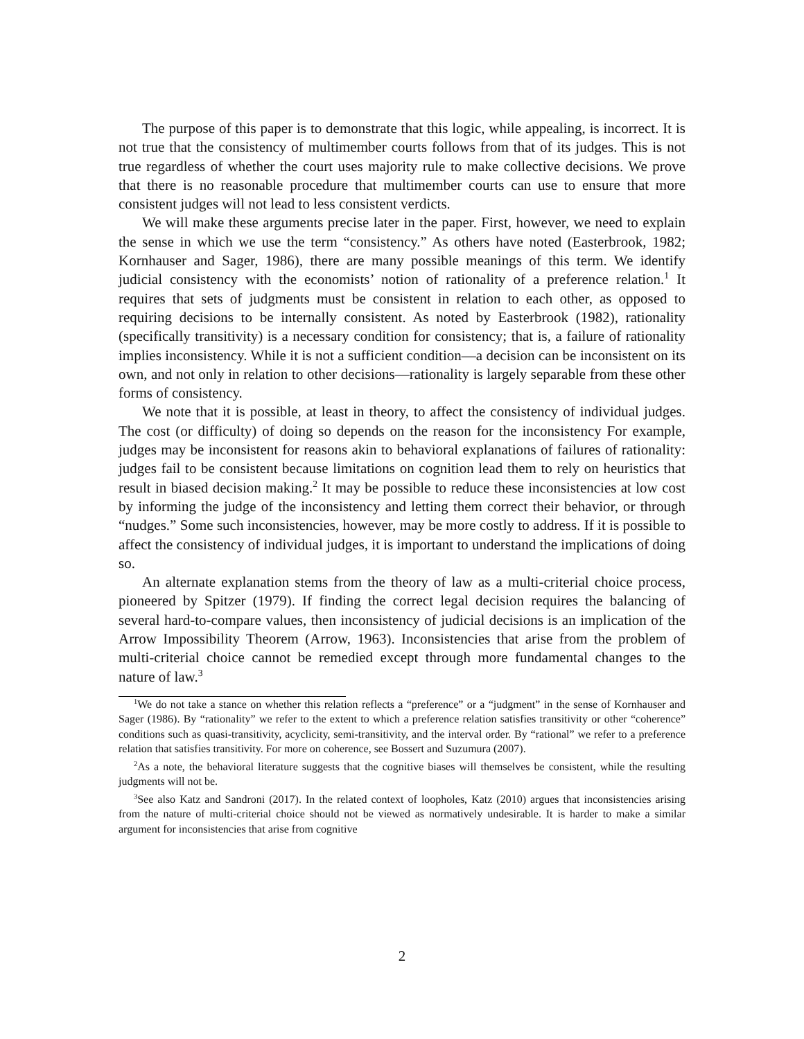The purpose of this paper is to demonstrate that this logic, while appealing, is incorrect. It is not true that the consistency of multimember courts follows from that of its judges. This is not true regardless of whether the court uses majority rule to make collective decisions. We prove that there is no reasonable procedure that multimember courts can use to ensure that more consistent judges will not lead to less consistent verdicts.
We will make these arguments precise later in the paper. First, however, we need to explain the sense in which we use the term “consistency.” As others have noted (Easterbrook, 1982; Kornhauser and Sager, 1986), there are many possible meanings of this term. We identify judicial consistency with the economists’ notion of rationality of a preference relation.<sup>1</sup> It requires that sets of judgments must be consistent in relation to each other, as opposed to requiring decisions to be internally consistent. As noted by Easterbrook (1982), rationality (specifically transitivity) is a necessary condition for consistency; that is, a failure of rationality implies inconsistency. While it is not a sufficient condition—a decision can be inconsistent on its own, and not only in relation to other decisions—rationality is largely separable from these other forms of consistency.
We note that it is possible, at least in theory, to affect the consistency of individual judges. The cost (or difficulty) of doing so depends on the reason for the inconsistency For example, judges may be inconsistent for reasons akin to behavioral explanations of failures of rationality: judges fail to be consistent because limitations on cognition lead them to rely on heuristics that result in biased decision making.<sup>2</sup> It may be possible to reduce these inconsistencies at low cost by informing the judge of the inconsistency and letting them correct their behavior, or through “nudges.” Some such inconsistencies, however, may be more costly to address. If it is possible to affect the consistency of individual judges, it is important to understand the implications of doing so.
An alternate explanation stems from the theory of law as a multi-criterial choice process, pioneered by Spitzer (1979). If finding the correct legal decision requires the balancing of several hard-to-compare values, then inconsistency of judicial decisions is an implication of the Arrow Impossibility Theorem (Arrow, 1963). Inconsistencies that arise from the problem of multi-criterial choice cannot be remedied except through more fundamental changes to the nature of law.<sup>3</sup>
<sup>1</sup> We do not take a stance on whether this relation reflects a “preference” or a “judgment” in the sense of Kornhauser and Sager (1986). By “rationality” we refer to the extent to which a preference relation satisfies transitivity or other “coherence” conditions such as quasi-transitivity, acyclicity, semi-transitivity, and the interval order. By “rational” we refer to a preference relation that satisfies transitivity. For more on coherence, see Bossert and Suzumura (2007).
<sup>2</sup> As a note, the behavioral literature suggests that the cognitive biases will themselves be consistent, while the resulting judgments will not be.
<sup>3</sup> See also Katz and Sandroni (2017). In the related context of loopholes, Katz (2010) argues that inconsistencies arising from the nature of multi-criterial choice should not be viewed as normatively undesirable. It is harder to make a similar argument for inconsistencies that arise from cognitive
2